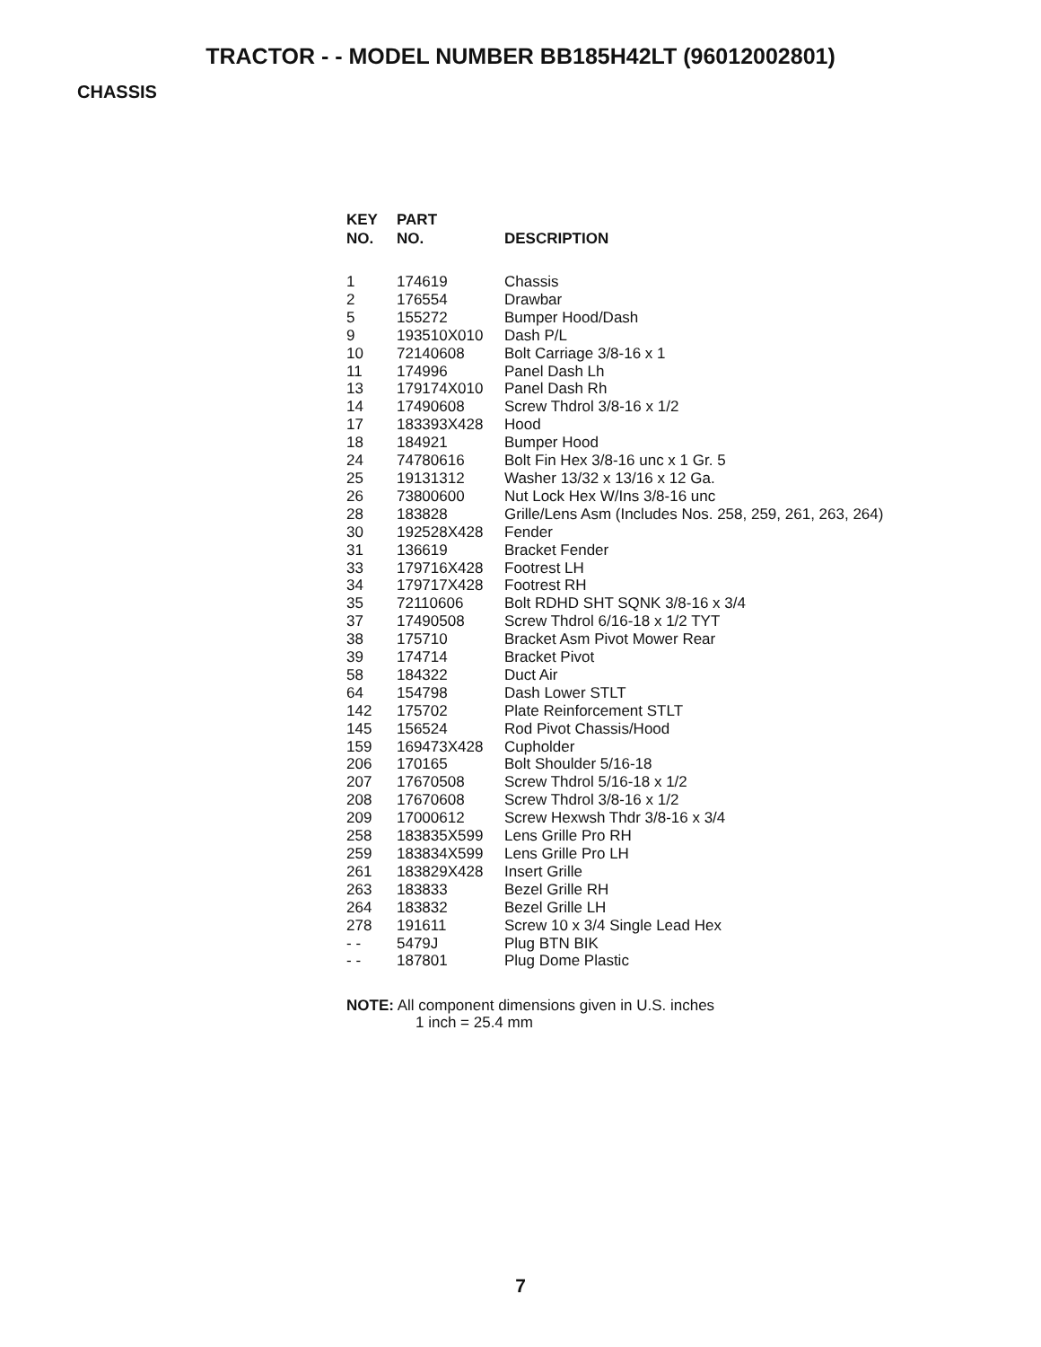TRACTOR - - MODEL NUMBER BB185H42LT (96012002801)
CHASSIS
| KEY NO. | PART NO. | DESCRIPTION |
| --- | --- | --- |
| 1 | 174619 | Chassis |
| 2 | 176554 | Drawbar |
| 5 | 155272 | Bumper Hood/Dash |
| 9 | 193510X010 | Dash P/L |
| 10 | 72140608 | Bolt Carriage 3/8-16 x 1 |
| 11 | 174996 | Panel Dash Lh |
| 13 | 179174X010 | Panel Dash Rh |
| 14 | 17490608 | Screw Thdrol 3/8-16 x 1/2 |
| 17 | 183393X428 | Hood |
| 18 | 184921 | Bumper Hood |
| 24 | 74780616 | Bolt Fin Hex 3/8-16 unc x 1 Gr. 5 |
| 25 | 19131312 | Washer 13/32 x 13/16 x 12 Ga. |
| 26 | 73800600 | Nut Lock Hex W/Ins 3/8-16 unc |
| 28 | 183828 | Grille/Lens Asm (Includes Nos. 258, 259, 261, 263, 264) |
| 30 | 192528X428 | Fender |
| 31 | 136619 | Bracket Fender |
| 33 | 179716X428 | Footrest LH |
| 34 | 179717X428 | Footrest RH |
| 35 | 72110606 | Bolt RDHD SHT SQNK 3/8-16 x 3/4 |
| 37 | 17490508 | Screw Thdrol 6/16-18 x 1/2 TYT |
| 38 | 175710 | Bracket Asm Pivot Mower Rear |
| 39 | 174714 | Bracket Pivot |
| 58 | 184322 | Duct Air |
| 64 | 154798 | Dash Lower STLT |
| 142 | 175702 | Plate Reinforcement STLT |
| 145 | 156524 | Rod Pivot Chassis/Hood |
| 159 | 169473X428 | Cupholder |
| 206 | 170165 | Bolt Shoulder 5/16-18 |
| 207 | 17670508 | Screw Thdrol 5/16-18 x 1/2 |
| 208 | 17670608 | Screw Thdrol 3/8-16 x 1/2 |
| 209 | 17000612 | Screw Hexwsh Thdr 3/8-16 x 3/4 |
| 258 | 183835X599 | Lens Grille Pro RH |
| 259 | 183834X599 | Lens Grille Pro LH |
| 261 | 183829X428 | Insert Grille |
| 263 | 183833 | Bezel Grille RH |
| 264 | 183832 | Bezel Grille LH |
| 278 | 191611 | Screw 10 x 3/4 Single Lead Hex |
| - - | 5479J | Plug BTN BIK |
| - - | 187801 | Plug Dome Plastic |
NOTE: All component dimensions given in U.S. inches
1 inch = 25.4 mm
7